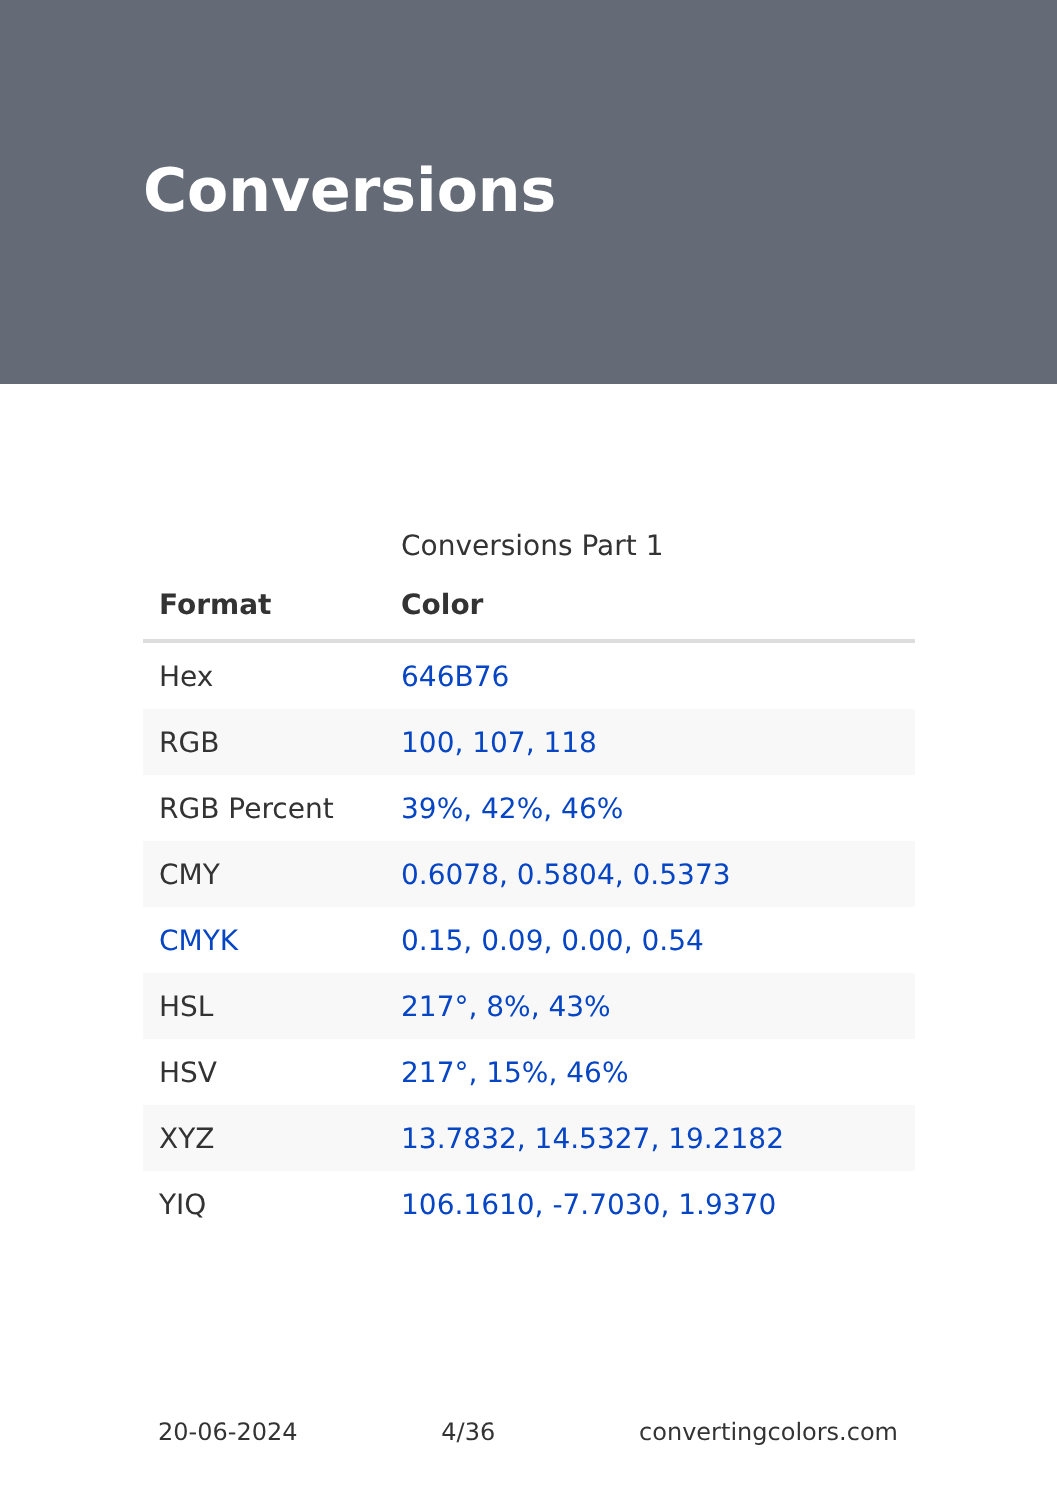Conversions
Conversions Part 1
| Format | Color |
| --- | --- |
| Hex | 646B76 |
| RGB | 100, 107, 118 |
| RGB Percent | 39%, 42%, 46% |
| CMY | 0.6078, 0.5804, 0.5373 |
| CMYK | 0.15, 0.09, 0.00, 0.54 |
| HSL | 217°, 8%, 43% |
| HSV | 217°, 15%, 46% |
| XYZ | 13.7832, 14.5327, 19.2182 |
| YIQ | 106.1610, -7.7030, 1.9370 |
20-06-2024 4/36 convertingcolors.com